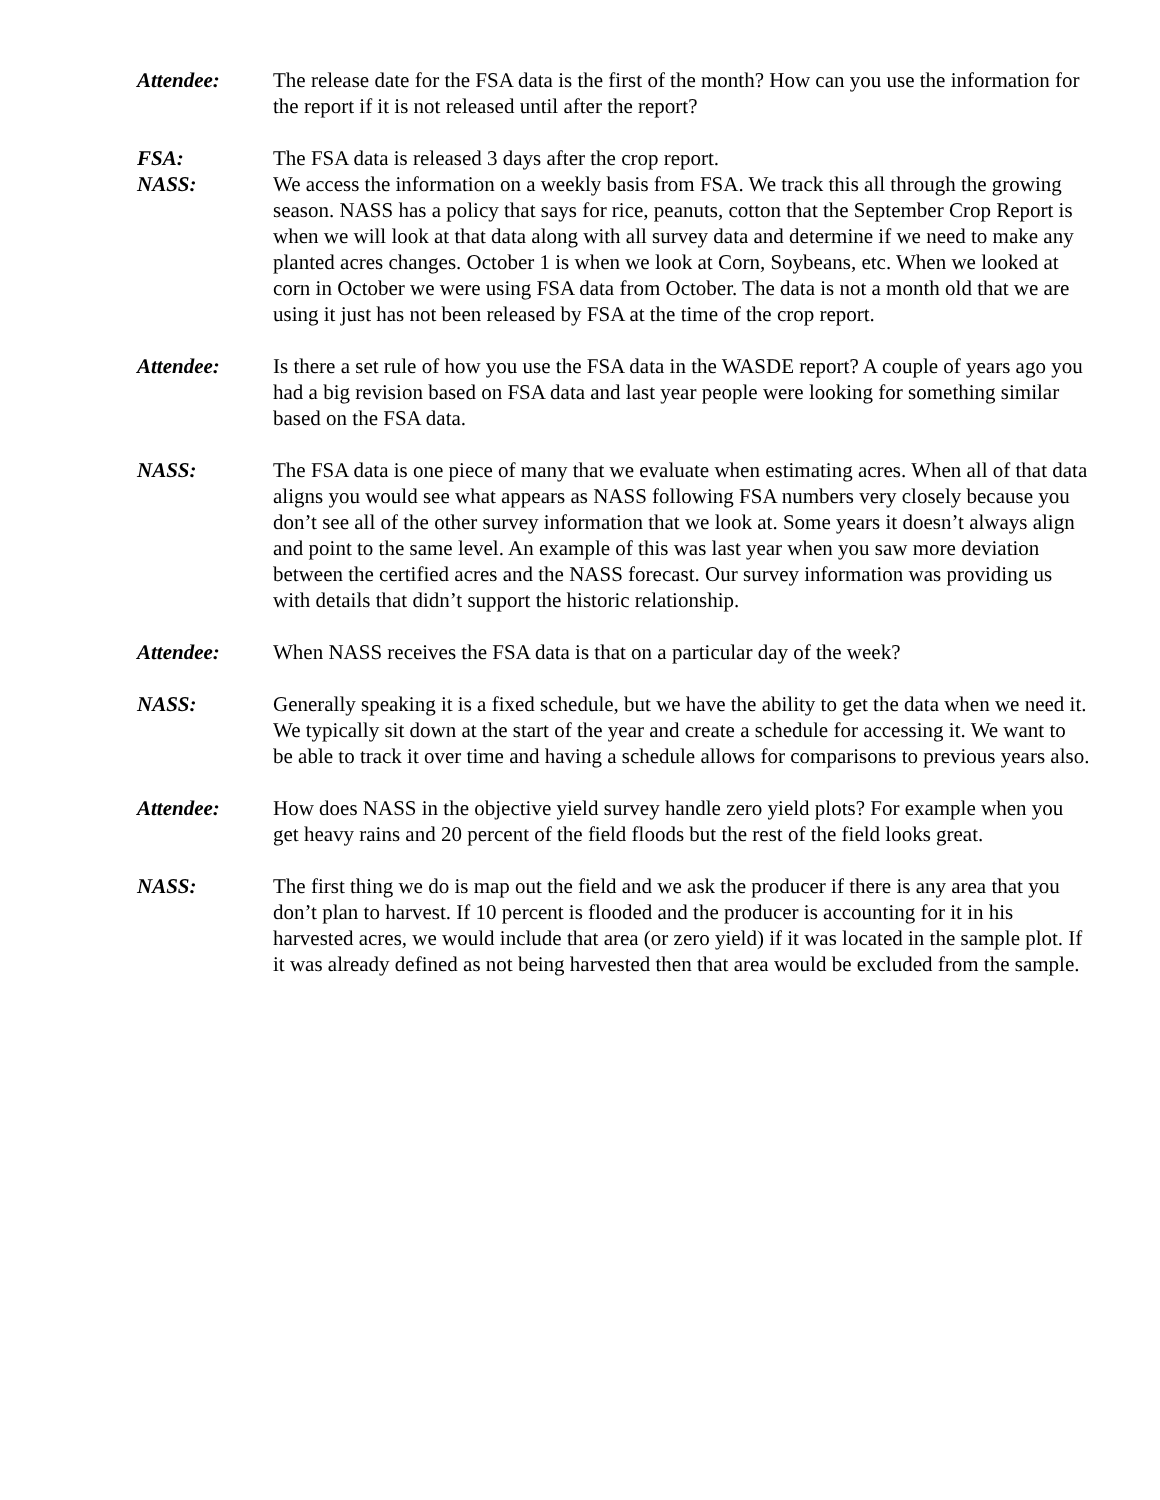Attendee: The release date for the FSA data is the first of the month? How can you use the information for the report if it is not released until after the report?
FSA: The FSA data is released 3 days after the crop report.
NASS: We access the information on a weekly basis from FSA. We track this all through the growing season. NASS has a policy that says for rice, peanuts, cotton that the September Crop Report is when we will look at that data along with all survey data and determine if we need to make any planted acres changes. October 1 is when we look at Corn, Soybeans, etc. When we looked at corn in October we were using FSA data from October. The data is not a month old that we are using it just has not been released by FSA at the time of the crop report.
Attendee: Is there a set rule of how you use the FSA data in the WASDE report? A couple of years ago you had a big revision based on FSA data and last year people were looking for something similar based on the FSA data.
NASS: The FSA data is one piece of many that we evaluate when estimating acres. When all of that data aligns you would see what appears as NASS following FSA numbers very closely because you don’t see all of the other survey information that we look at. Some years it doesn’t always align and point to the same level. An example of this was last year when you saw more deviation between the certified acres and the NASS forecast. Our survey information was providing us with details that didn’t support the historic relationship.
Attendee: When NASS receives the FSA data is that on a particular day of the week?
NASS: Generally speaking it is a fixed schedule, but we have the ability to get the data when we need it. We typically sit down at the start of the year and create a schedule for accessing it. We want to be able to track it over time and having a schedule allows for comparisons to previous years also.
Attendee: How does NASS in the objective yield survey handle zero yield plots? For example when you get heavy rains and 20 percent of the field floods but the rest of the field looks great.
NASS: The first thing we do is map out the field and we ask the producer if there is any area that you don’t plan to harvest. If 10 percent is flooded and the producer is accounting for it in his harvested acres, we would include that area (or zero yield) if it was located in the sample plot. If it was already defined as not being harvested then that area would be excluded from the sample.